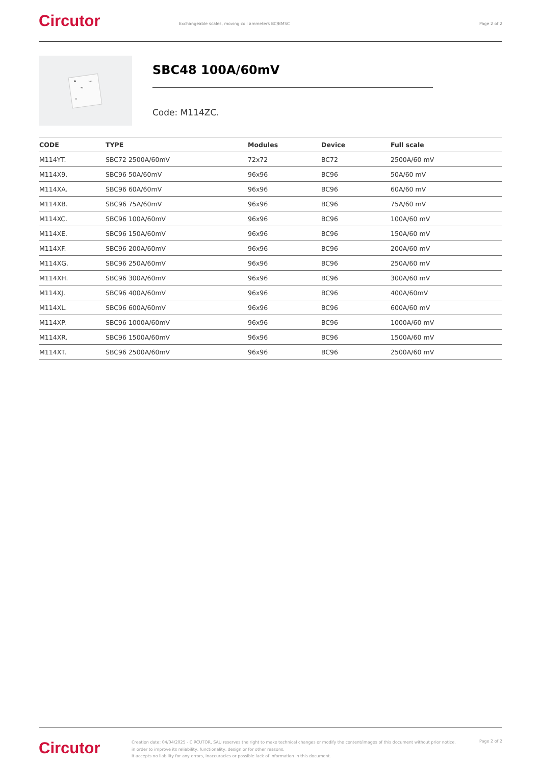Circutor
Exchangeable scales, moving coil ammeters BC/BMSC
Page 2 of 2
A
100
50
0
SBC48 100A/60mV
Code: M114ZC.
| CODE | TYPE | Modules | Device | Full scale |
| --- | --- | --- | --- | --- |
| M114YT. | SBC72 2500A/60mV | 72x72 | BC72 | 2500A/60 mV |
| M114X9. | SBC96 50A/60mV | 96x96 | BC96 | 50A/60 mV |
| M114XA. | SBC96 60A/60mV | 96x96 | BC96 | 60A/60 mV |
| M114XB. | SBC96 75A/60mV | 96x96 | BC96 | 75A/60 mV |
| M114XC. | SBC96 100A/60mV | 96x96 | BC96 | 100A/60 mV |
| M114XE. | SBC96 150A/60mV | 96x96 | BC96 | 150A/60 mV |
| M114XF. | SBC96 200A/60mV | 96x96 | BC96 | 200A/60 mV |
| M114XG. | SBC96 250A/60mV | 96x96 | BC96 | 250A/60 mV |
| M114XH. | SBC96 300A/60mV | 96x96 | BC96 | 300A/60 mV |
| M114XJ. | SBC96 400A/60mV | 96x96 | BC96 | 400A/60mV |
| M114XL. | SBC96 600A/60mV | 96x96 | BC96 | 600A/60 mV |
| M114XP. | SBC96 1000A/60mV | 96x96 | BC96 | 1000A/60 mV |
| M114XR. | SBC96 1500A/60mV | 96x96 | BC96 | 1500A/60 mV |
| M114XT. | SBC96 2500A/60mV | 96x96 | BC96 | 2500A/60 mV |
Circutor
Creation date: 04/04/2025 - CIRCUTOR, SAU reserves the right to make technical changes or modify the content/images of this document without prior notice, in order to improve its reliability, functionality, design or for other reasons.
It accepts no liability for any errors, inaccuracies or possible lack of information in this document.
Page 2 of 2